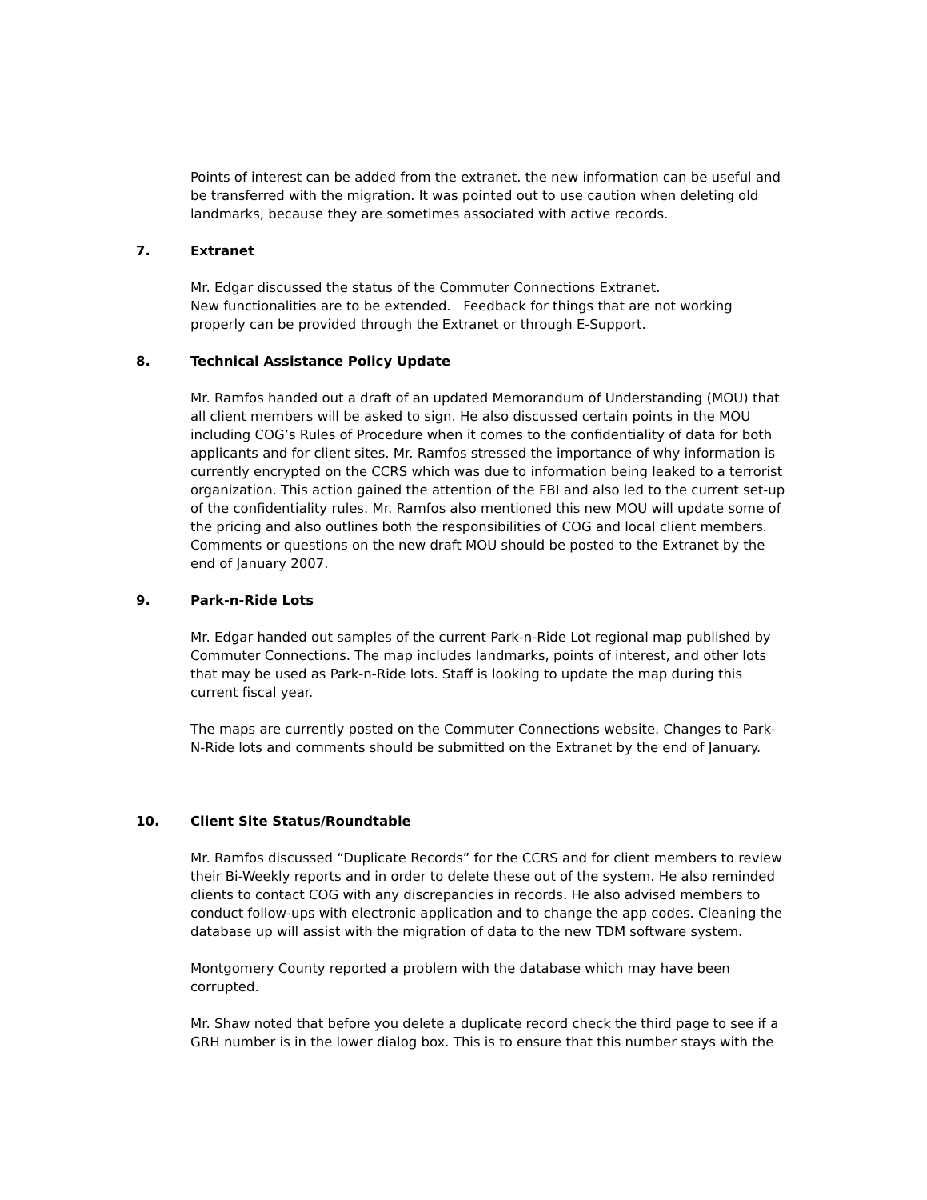Points of interest can be added from the extranet. the new information can be useful and be transferred with the migration. It was pointed out to use caution when deleting old landmarks, because they are sometimes associated with active records.
7. Extranet
Mr. Edgar discussed the status of the Commuter Connections Extranet.
New functionalities are to be extended. Feedback for things that are not working properly can be provided through the Extranet or through E-Support.
8. Technical Assistance Policy Update
Mr. Ramfos handed out a draft of an updated Memorandum of Understanding (MOU) that all client members will be asked to sign. He also discussed certain points in the MOU including COG’s Rules of Procedure when it comes to the confidentiality of data for both applicants and for client sites. Mr. Ramfos stressed the importance of why information is currently encrypted on the CCRS which was due to information being leaked to a terrorist organization. This action gained the attention of the FBI and also led to the current set-up of the confidentiality rules. Mr. Ramfos also mentioned this new MOU will update some of the pricing and also outlines both the responsibilities of COG and local client members. Comments or questions on the new draft MOU should be posted to the Extranet by the end of January 2007.
9. Park-n-Ride Lots
Mr. Edgar handed out samples of the current Park-n-Ride Lot regional map published by Commuter Connections. The map includes landmarks, points of interest, and other lots that may be used as Park-n-Ride lots. Staff is looking to update the map during this current fiscal year.
The maps are currently posted on the Commuter Connections website. Changes to Park-N-Ride lots and comments should be submitted on the Extranet by the end of January.
10. Client Site Status/Roundtable
Mr. Ramfos discussed “Duplicate Records” for the CCRS and for client members to review their Bi-Weekly reports and in order to delete these out of the system. He also reminded clients to contact COG with any discrepancies in records. He also advised members to conduct follow-ups with electronic application and to change the app codes. Cleaning the database up will assist with the migration of data to the new TDM software system.
Montgomery County reported a problem with the database which may have been corrupted.
Mr. Shaw noted that before you delete a duplicate record check the third page to see if a GRH number is in the lower dialog box. This is to ensure that this number stays with the